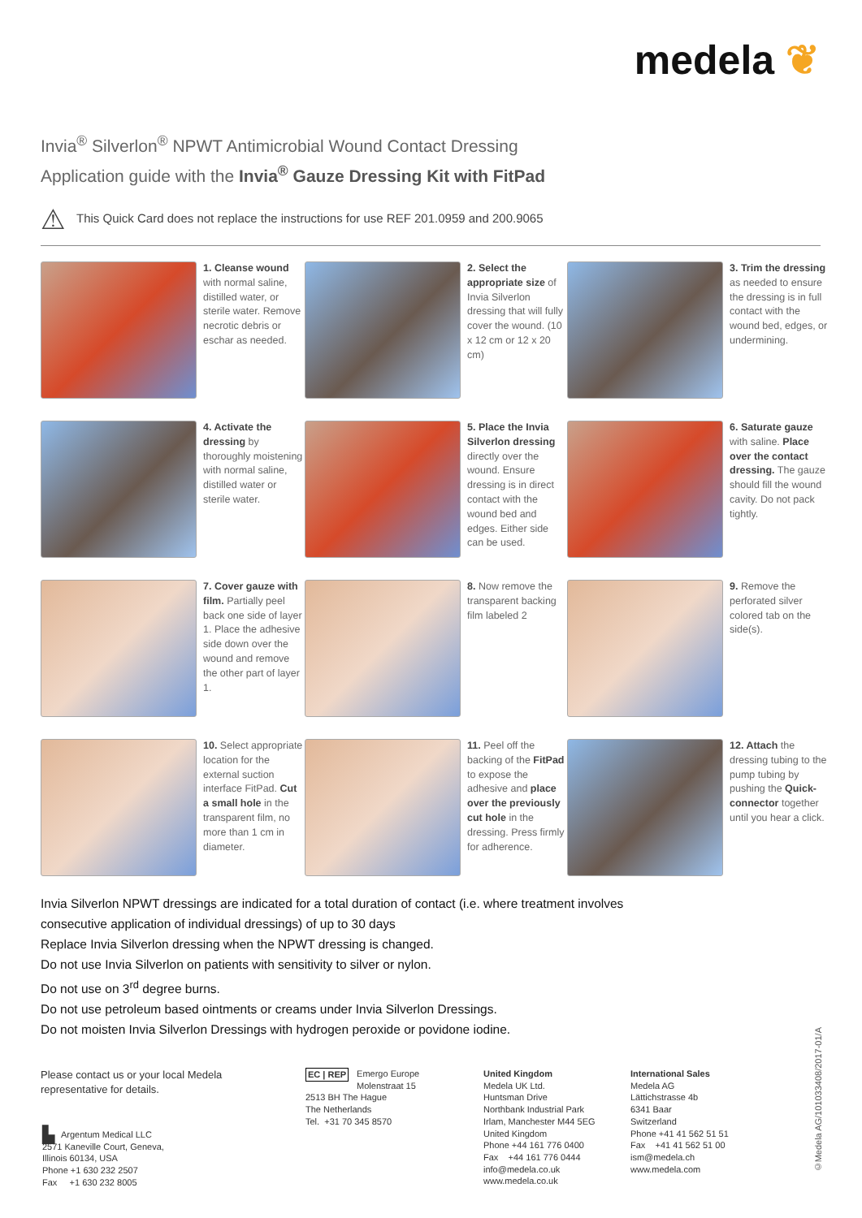medela ❦
Invia<sup>®</sup> Silverlon<sup>®</sup> NPWT Antimicrobial Wound Contact Dressing
Application guide with the Invia<sup>®</sup> Gauze Dressing Kit with FitPad
⚠ This Quick Card does not replace the instructions for use REF 201.0959 and 200.9065
1. Cleanse wound with normal saline, distilled water, or sterile water. Remove necrotic debris or eschar as needed.
2. Select the appropriate size of Invia Silverlon dressing that will fully cover the wound. (10 x 12 cm or 12 x 20 cm)
3. Trim the dressing as needed to ensure the dressing is in full contact with the wound bed, edges, or undermining.
4. Activate the dressing by thoroughly moistening with normal saline, distilled water or sterile water.
5. Place the Invia Silverlon dressing directly over the wound. Ensure dressing is in direct contact with the wound bed and edges. Either side can be used.
6. Saturate gauze with saline. Place over the contact dressing. The gauze should fill the wound cavity. Do not pack tightly.
7. Cover gauze with film. Partially peel back one side of layer 1. Place the adhesive side down over the wound and remove the other part of layer 1.
8. Now remove the transparent backing film labeled 2
9. Remove the perforated silver colored tab on the side(s).
10. Select appropriate location for the external suction interface FitPad. Cut a small hole in the transparent film, no more than 1 cm in diameter.
11. Peel off the backing of the FitPad to expose the adhesive and place over the previously cut hole in the dressing. Press firmly for adherence.
12. Attach the dressing tubing to the pump tubing by pushing the Quick-connector together until you hear a click.
Invia Silverlon NPWT dressings are indicated for a total duration of contact (i.e. where treatment involves
consecutive application of individual dressings) of up to 30 days
Replace Invia Silverlon dressing when the NPWT dressing is changed.
Do not use Invia Silverlon on patients with sensitivity to silver or nylon.
Do not use on 3<sup>rd</sup> degree burns.
Do not use petroleum based ointments or creams under Invia Silverlon Dressings.
Do not moisten Invia Silverlon Dressings with hydrogen peroxide or povidone iodine.
Please contact us or your local Medela
representative for details.
▙ Argentum Medical LLC
2571 Kaneville Court, Geneva,
Illinois 60134, USA
Phone +1 630 232 2507
Fax +1 630 232 8005
EC | REP Emergo Europe
Molenstraat 15
2513 BH The Hague
The Netherlands
Tel. +31 70 345 8570
United Kingdom
Medela UK Ltd.
Huntsman Drive
Northbank Industrial Park
Irlam, Manchester M44 5EG
United Kingdom
Phone +44 161 776 0400
Fax +44 161 776 0444
info@medela.co.uk
www.medela.co.uk
International Sales
Medela AG
Lättichstrasse 4b
6341 Baar
Switzerland
Phone +41 41 562 51 51
Fax +41 41 562 51 00
ism@medela.ch
www.medela.com
©Medela AG/101033408/2017-01/A